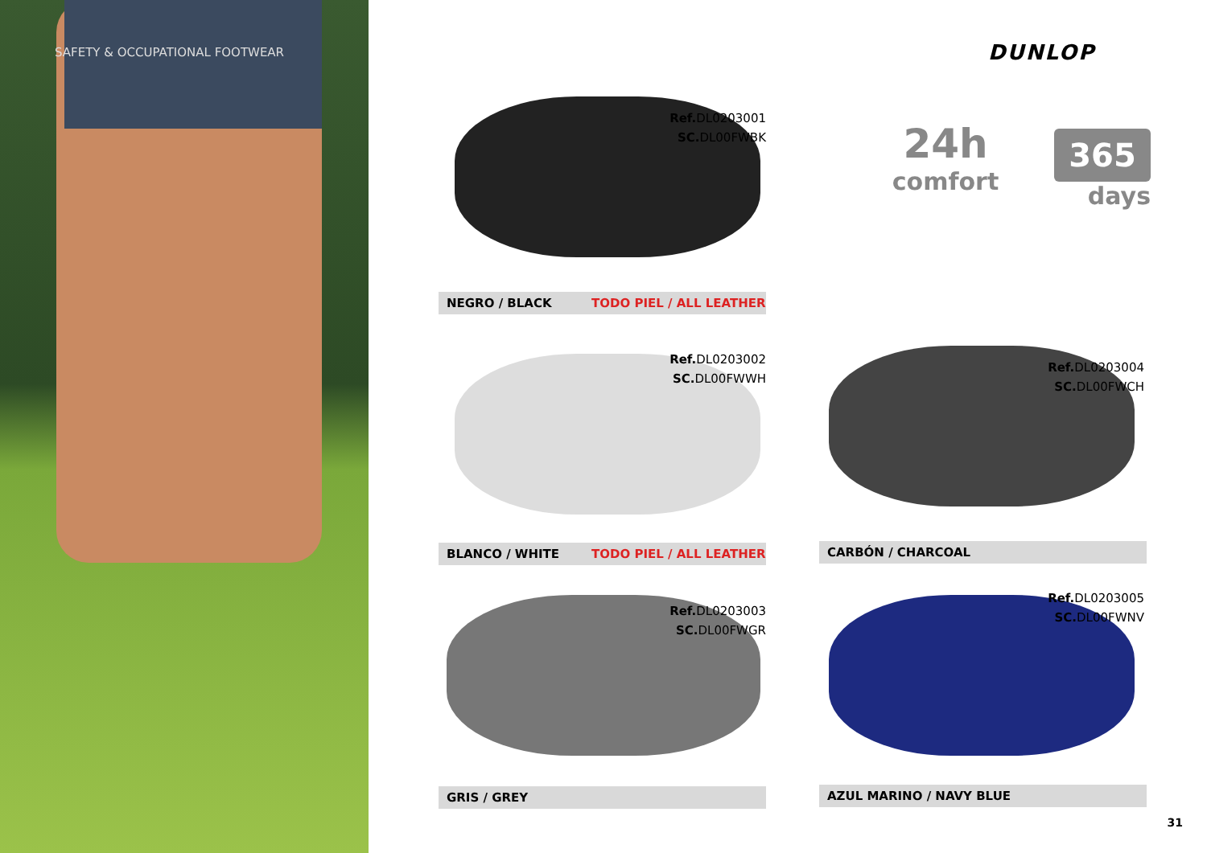SAFETY & OCCUPATIONAL FOOTWEAR DUNLOP
24h
comfort
365
days
Ref. DL0203001
SC. DL00FWBK
NEGRO / BLACK TODO PIEL / ALL LEATHER
Ref. DL0203002
SC. DL00FWWH
BLANCO / WHITE TODO PIEL / ALL LEATHER
Ref. DL0203004
SC. DL00FWCH
CARBÓN / CHARCOAL
Ref. DL0203003
SC. DL00FWGR
GRIS / GREY
Ref. DL0203005
SC. DL00FWNV
AZUL MARINO / NAVY BLUE
31